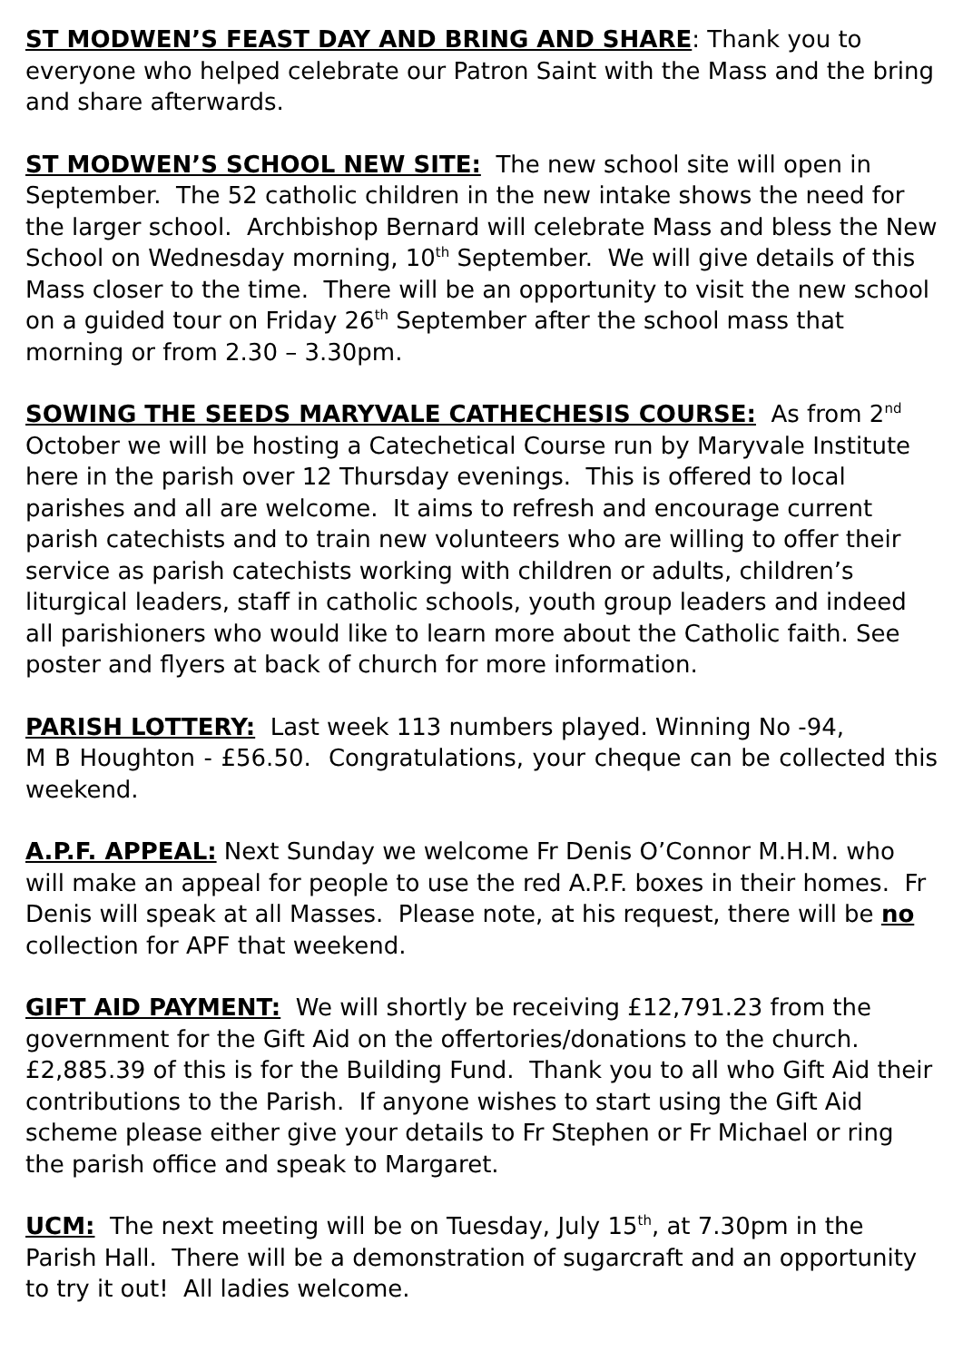ST MODWEN’S FEAST DAY AND BRING AND SHARE: Thank you to everyone who helped celebrate our Patron Saint with the Mass and the bring and share afterwards.
ST MODWEN’S SCHOOL NEW SITE: The new school site will open in September. The 52 catholic children in the new intake shows the need for the larger school. Archbishop Bernard will celebrate Mass and bless the New School on Wednesday morning, 10<sup>th</sup> September. We will give details of this Mass closer to the time. There will be an opportunity to visit the new school on a guided tour on Friday 26<sup>th</sup> September after the school mass that morning or from 2.30 – 3.30pm.
SOWING THE SEEDS MARYVALE CATHECHESIS COURSE: As from 2<sup>nd</sup> October we will be hosting a Catechetical Course run by Maryvale Institute here in the parish over 12 Thursday evenings. This is offered to local parishes and all are welcome. It aims to refresh and encourage current parish catechists and to train new volunteers who are willing to offer their service as parish catechists working with children or adults, children’s liturgical leaders, staff in catholic schools, youth group leaders and indeed all parishioners who would like to learn more about the Catholic faith. See poster and flyers at back of church for more information.
PARISH LOTTERY: Last week 113 numbers played. Winning No -94,
M B Houghton - £56.50. Congratulations, your cheque can be collected this weekend.
A.P.F. APPEAL: Next Sunday we welcome Fr Denis O’Connor M.H.M. who will make an appeal for people to use the red A.P.F. boxes in their homes. Fr Denis will speak at all Masses. Please note, at his request, there will be no collection for APF that weekend.
GIFT AID PAYMENT: We will shortly be receiving £12,791.23 from the government for the Gift Aid on the offertories/donations to the church. £2,885.39 of this is for the Building Fund. Thank you to all who Gift Aid their contributions to the Parish. If anyone wishes to start using the Gift Aid scheme please either give your details to Fr Stephen or Fr Michael or ring the parish office and speak to Margaret.
UCM: The next meeting will be on Tuesday, July 15<sup>th</sup>, at 7.30pm in the Parish Hall. There will be a demonstration of sugarcraft and an opportunity to try it out! All ladies welcome.